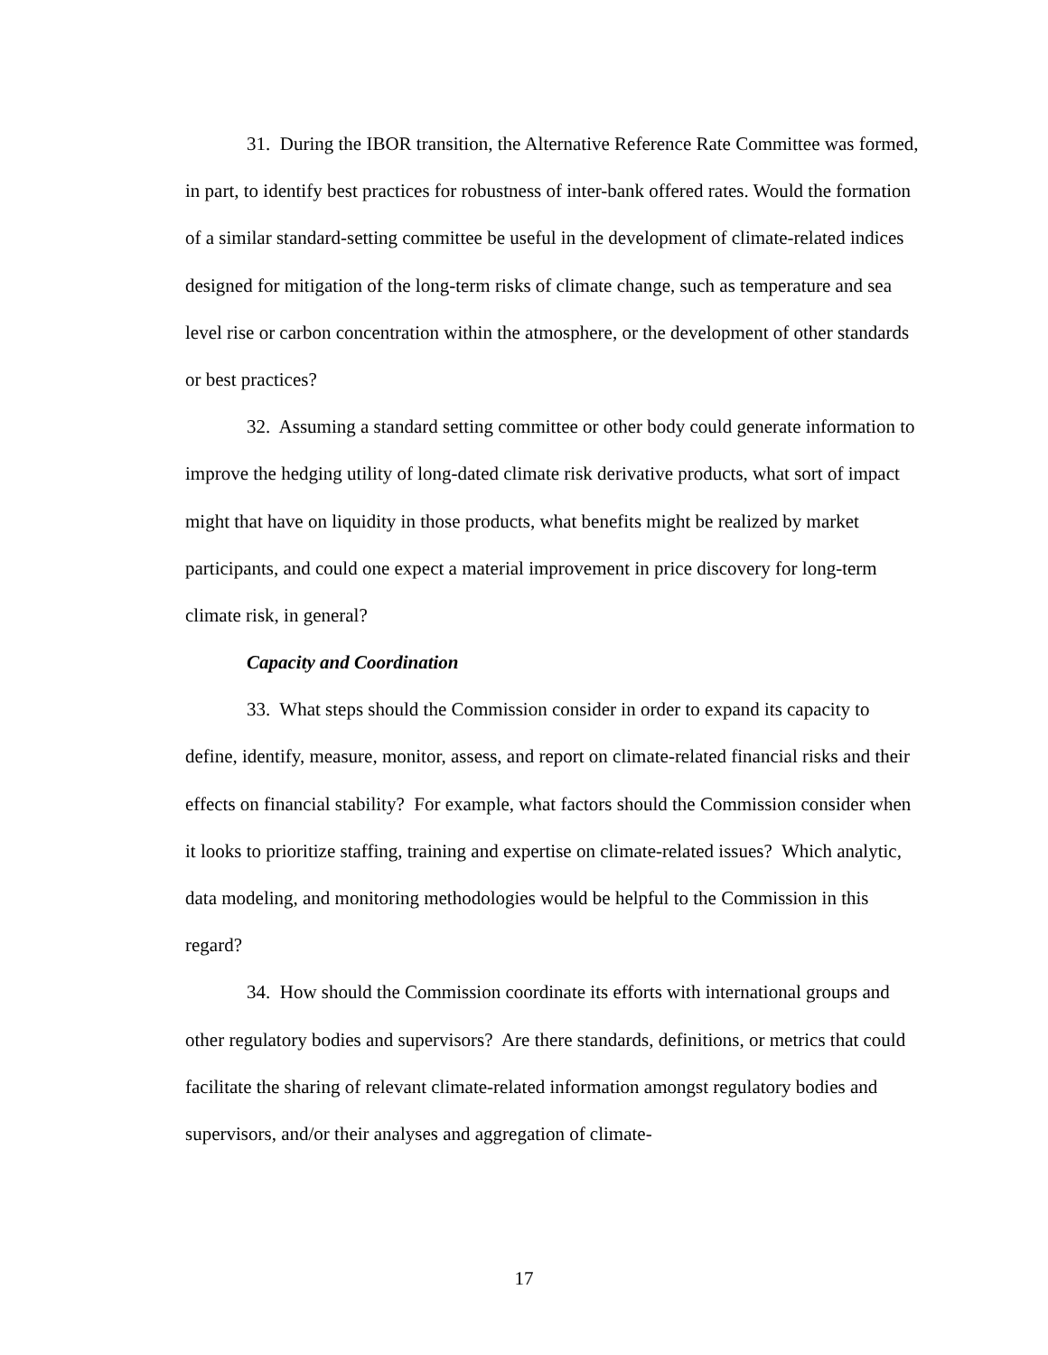31. During the IBOR transition, the Alternative Reference Rate Committee was formed, in part, to identify best practices for robustness of inter-bank offered rates. Would the formation of a similar standard-setting committee be useful in the development of climate-related indices designed for mitigation of the long-term risks of climate change, such as temperature and sea level rise or carbon concentration within the atmosphere, or the development of other standards or best practices?
32. Assuming a standard setting committee or other body could generate information to improve the hedging utility of long-dated climate risk derivative products, what sort of impact might that have on liquidity in those products, what benefits might be realized by market participants, and could one expect a material improvement in price discovery for long-term climate risk, in general?
Capacity and Coordination
33. What steps should the Commission consider in order to expand its capacity to define, identify, measure, monitor, assess, and report on climate-related financial risks and their effects on financial stability? For example, what factors should the Commission consider when it looks to prioritize staffing, training and expertise on climate-related issues? Which analytic, data modeling, and monitoring methodologies would be helpful to the Commission in this regard?
34. How should the Commission coordinate its efforts with international groups and other regulatory bodies and supervisors? Are there standards, definitions, or metrics that could facilitate the sharing of relevant climate-related information amongst regulatory bodies and supervisors, and/or their analyses and aggregation of climate-
17